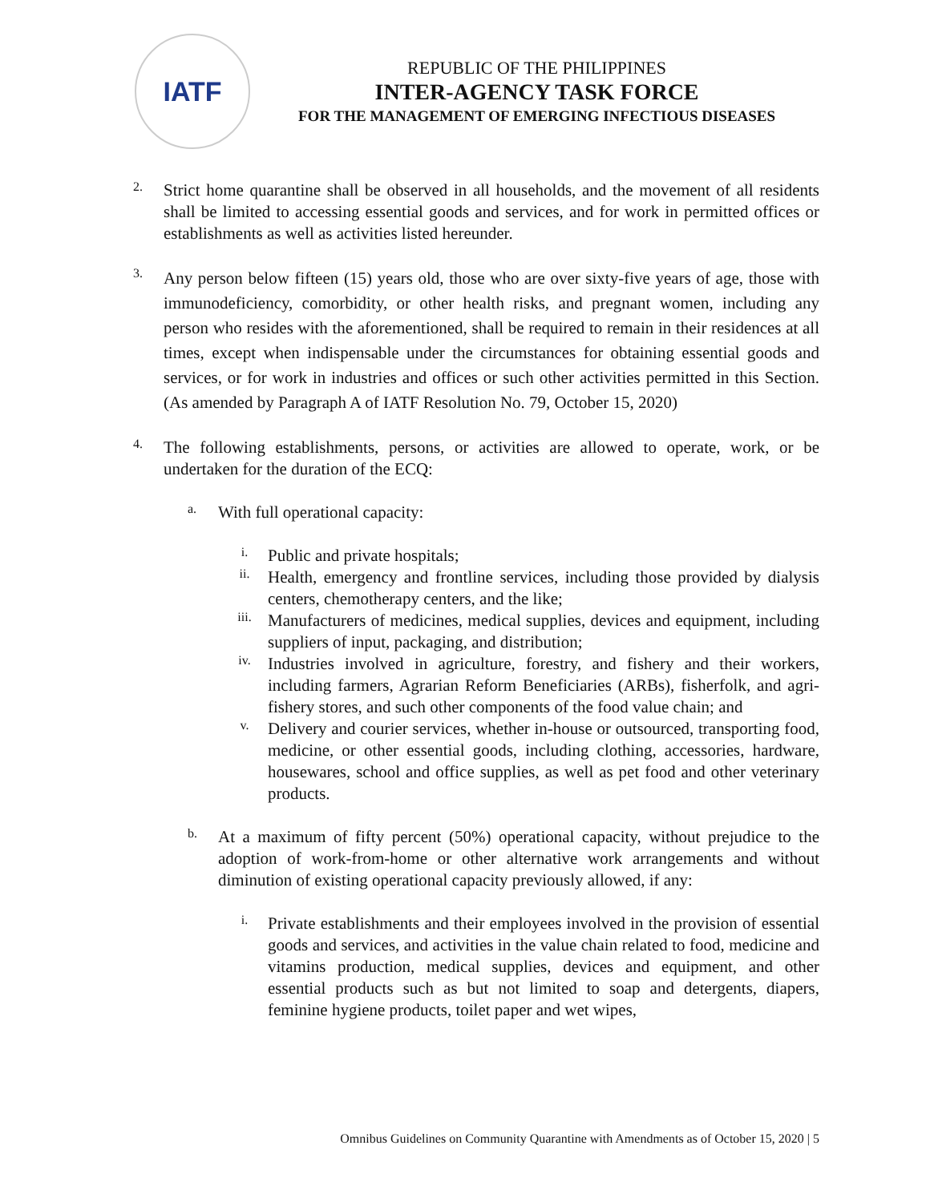IATF
REPUBLIC OF THE PHILIPPINES
INTER-AGENCY TASK FORCE
FOR THE MANAGEMENT OF EMERGING INFECTIOUS DISEASES
2.
Strict home quarantine shall be observed in all households, and the movement of all residents shall be limited to accessing essential goods and services, and for work in permitted offices or establishments as well as activities listed hereunder.
3.
Any person below fifteen (15) years old, those who are over sixty-five years of age, those with immunodeficiency, comorbidity, or other health risks, and pregnant women, including any person who resides with the aforementioned, shall be required to remain in their residences at all times, except when indispensable under the circumstances for obtaining essential goods and services, or for work in industries and offices or such other activities permitted in this Section. (As amended by Paragraph A of IATF Resolution No. 79, October 15, 2020)
4.
The following establishments, persons, or activities are allowed to operate, work, or be undertaken for the duration of the ECQ:
a.
With full operational capacity:
i.
Public and private hospitals;
ii.
Health, emergency and frontline services, including those provided by dialysis centers, chemotherapy centers, and the like;
iii.
Manufacturers of medicines, medical supplies, devices and equipment, including suppliers of input, packaging, and distribution;
iv.
Industries involved in agriculture, forestry, and fishery and their workers, including farmers, Agrarian Reform Beneficiaries (ARBs), fisherfolk, and agri-fishery stores, and such other components of the food value chain; and
v.
Delivery and courier services, whether in-house or outsourced, transporting food, medicine, or other essential goods, including clothing, accessories, hardware, housewares, school and office supplies, as well as pet food and other veterinary products.
b.
At a maximum of fifty percent (50%) operational capacity, without prejudice to the adoption of work-from-home or other alternative work arrangements and without diminution of existing operational capacity previously allowed, if any:
i.
Private establishments and their employees involved in the provision of essential goods and services, and activities in the value chain related to food, medicine and vitamins production, medical supplies, devices and equipment, and other essential products such as but not limited to soap and detergents, diapers, feminine hygiene products, toilet paper and wet wipes,
Omnibus Guidelines on Community Quarantine with Amendments as of October 15, 2020 | 5